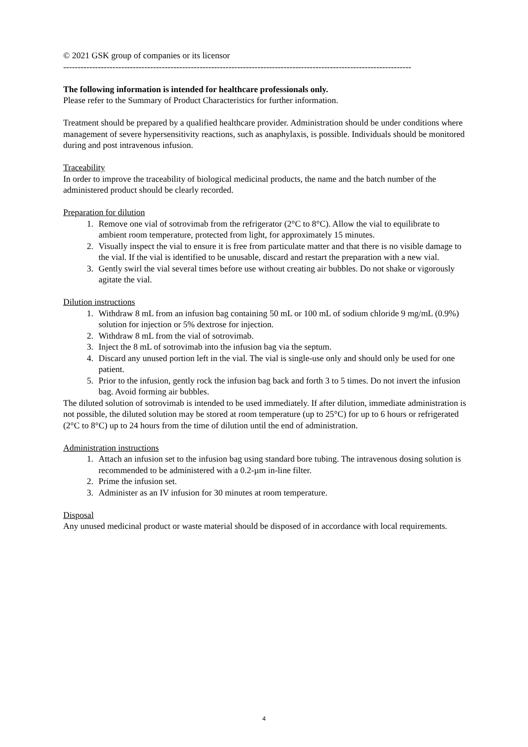© 2021 GSK group of companies or its licensor
------------------------------------------------------------------------------------------------------------------------
The following information is intended for healthcare professionals only.
Please refer to the Summary of Product Characteristics for further information.
Treatment should be prepared by a qualified healthcare provider. Administration should be under conditions where management of severe hypersensitivity reactions, such as anaphylaxis, is possible. Individuals should be monitored during and post intravenous infusion.
Traceability
In order to improve the traceability of biological medicinal products, the name and the batch number of the administered product should be clearly recorded.
Preparation for dilution
1. Remove one vial of sotrovimab from the refrigerator (2°C to 8°C). Allow the vial to equilibrate to ambient room temperature, protected from light, for approximately 15 minutes.
2. Visually inspect the vial to ensure it is free from particulate matter and that there is no visible damage to the vial. If the vial is identified to be unusable, discard and restart the preparation with a new vial.
3. Gently swirl the vial several times before use without creating air bubbles. Do not shake or vigorously agitate the vial.
Dilution instructions
1. Withdraw 8 mL from an infusion bag containing 50 mL or 100 mL of sodium chloride 9 mg/mL (0.9%) solution for injection or 5% dextrose for injection.
2. Withdraw 8 mL from the vial of sotrovimab.
3. Inject the 8 mL of sotrovimab into the infusion bag via the septum.
4. Discard any unused portion left in the vial. The vial is single-use only and should only be used for one patient.
5. Prior to the infusion, gently rock the infusion bag back and forth 3 to 5 times. Do not invert the infusion bag. Avoid forming air bubbles.
The diluted solution of sotrovimab is intended to be used immediately. If after dilution, immediate administration is not possible, the diluted solution may be stored at room temperature (up to 25°C) for up to 6 hours or refrigerated (2°C to 8°C) up to 24 hours from the time of dilution until the end of administration.
Administration instructions
1. Attach an infusion set to the infusion bag using standard bore tubing. The intravenous dosing solution is recommended to be administered with a 0.2-µm in-line filter.
2. Prime the infusion set.
3. Administer as an IV infusion for 30 minutes at room temperature.
Disposal
Any unused medicinal product or waste material should be disposed of in accordance with local requirements.
4